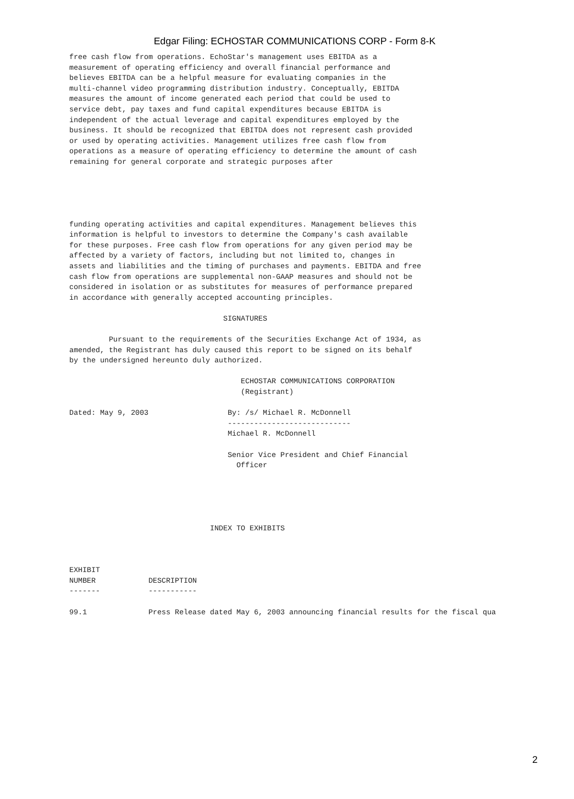Edgar Filing: ECHOSTAR COMMUNICATIONS CORP - Form 8-K
free cash flow from operations. EchoStar's management uses EBITDA as a
measurement of operating efficiency and overall financial performance and
believes EBITDA can be a helpful measure for evaluating companies in the
multi-channel video programming distribution industry. Conceptually, EBITDA
measures the amount of income generated each period that could be used to
service debt, pay taxes and fund capital expenditures because EBITDA is
independent of the actual leverage and capital expenditures employed by the
business. It should be recognized that EBITDA does not represent cash provided
or used by operating activities. Management utilizes free cash flow from
operations as a measure of operating efficiency to determine the amount of cash
remaining for general corporate and strategic purposes after
funding operating activities and capital expenditures. Management believes this
information is helpful to investors to determine the Company's cash available
for these purposes. Free cash flow from operations for any given period may be
affected by a variety of factors, including but not limited to, changes in
assets and liabilities and the timing of purchases and payments. EBITDA and free
cash flow from operations are supplemental non-GAAP measures and should not be
considered in isolation or as substitutes for measures of performance prepared
in accordance with generally accepted accounting principles.

                                   SIGNATURES

         Pursuant to the requirements of the Securities Exchange Act of 1934, as
amended, the Registrant has duly caused this report to be signed on its behalf
by the undersigned hereunto duly authorized.

                                       ECHOSTAR COMMUNICATIONS CORPORATION
                                       (Registrant)

Dated: May 9, 2003                  By: /s/ Michael R. McDonnell
                                    ----------------------------
                                    Michael R. McDonnell

                                    Senior Vice President and Chief Financial
                                      Officer





                                INDEX TO EXHIBITS



EXHIBIT
NUMBER            DESCRIPTION
-------           -----------

99.1              Press Release dated May 6, 2003 announcing financial results for the fiscal qua
2